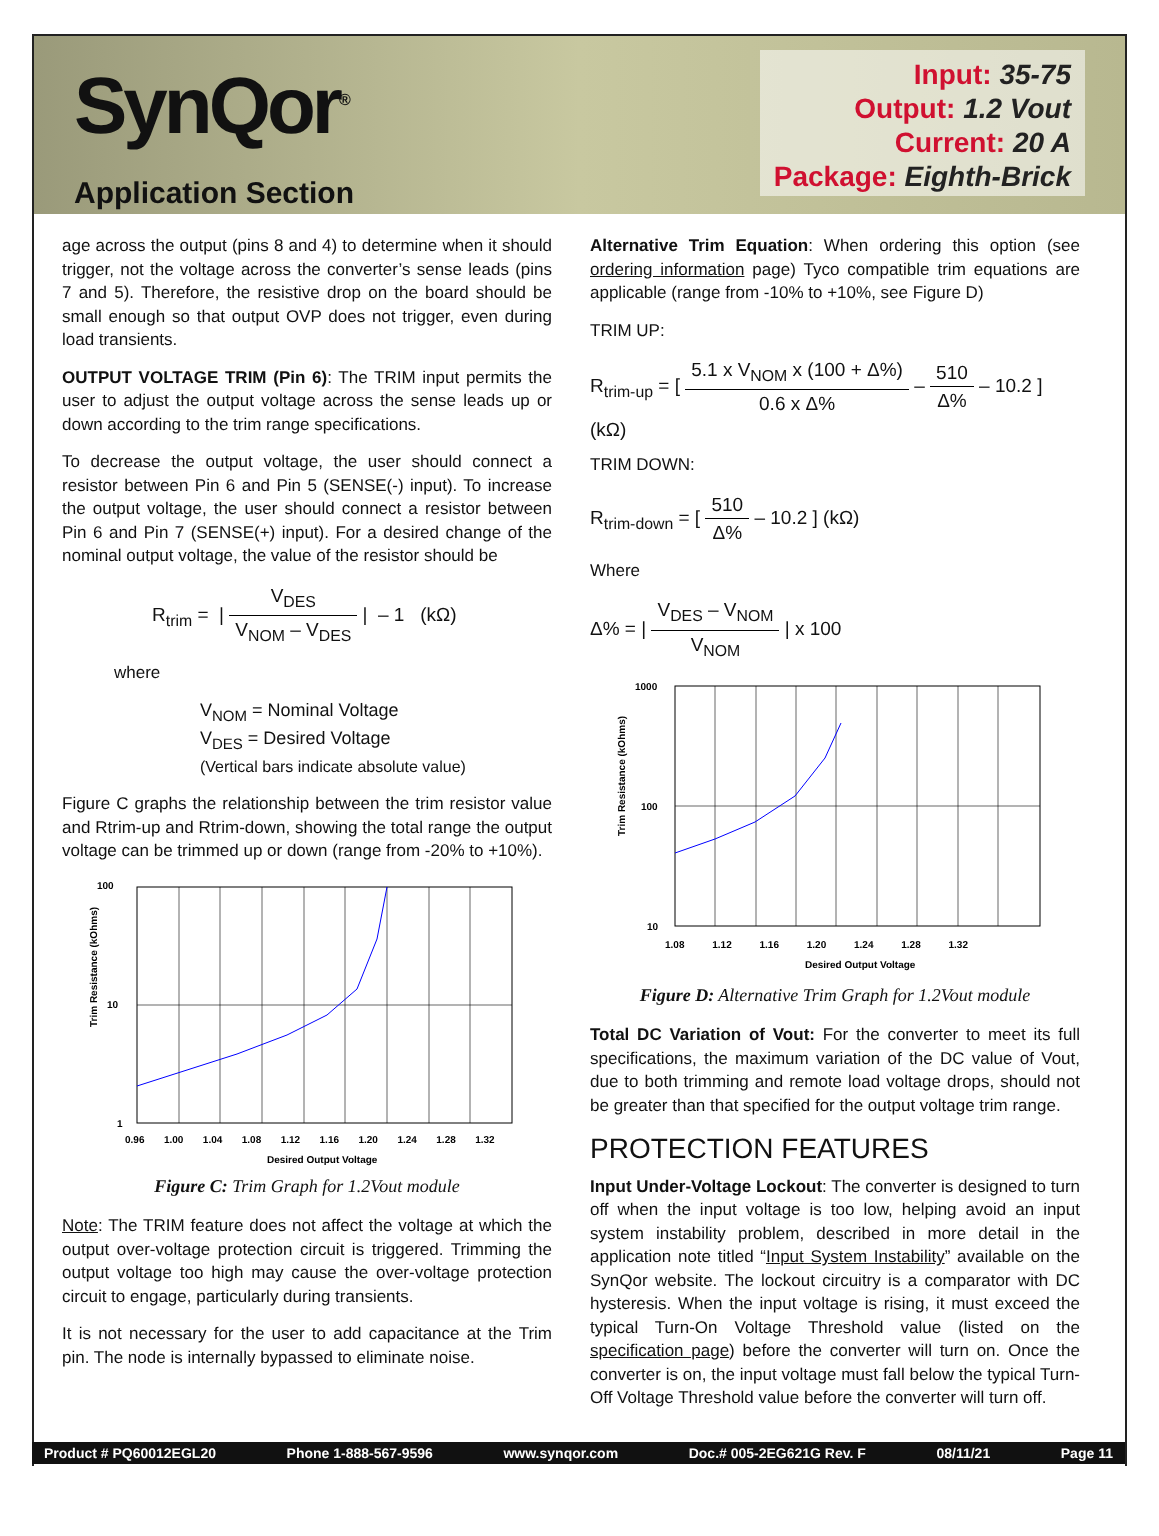SynQor<sup>®</sup>
Application Section
Input: 35-75
Output: 1.2 Vout
Current: 20 A
Package: Eighth-Brick
age across the output (pins 8 and 4) to determine when it should trigger, not the voltage across the converter’s sense leads (pins 7 and 5). Therefore, the resistive drop on the board should be small enough so that output OVP does not trigger, even during load transients.
OUTPUT VOLTAGE TRIM (Pin 6): The TRIM input permits the user to adjust the output voltage across the sense leads up or down according to the trim range specifications.
To decrease the output voltage, the user should connect a resistor between Pin 6 and Pin 5 (SENSE(-) input). To increase the output voltage, the user should connect a resistor between Pin 6 and Pin 7 (SENSE(+) input). For a desired change of the nominal output voltage, the value of the resistor should be
R<sub>trim</sub> = | V<sub>DES</sub> V<sub>NOM</sub> – V<sub>DES</sub> | – 1 (kΩ)
where
V<sub>NOM</sub> = Nominal Voltage
V<sub>DES</sub> = Desired Voltage
(Vertical bars indicate absolute value)
Figure C graphs the relationship between the trim resistor value and Rtrim-up and Rtrim-down, showing the total range the output voltage can be trimmed up or down (range from -20% to +10%).
Trim Resistance (kOhms)
100
10
1
0.96 1.00 1.04 1.08 1.12 1.16 1.20 1.24 1.28 1.32
Desired Output Voltage
Figure C: Trim Graph for 1.2Vout module
Note: The TRIM feature does not affect the voltage at which the output over-voltage protection circuit is triggered. Trimming the output voltage too high may cause the over-voltage protection circuit to engage, particularly during transients.
It is not necessary for the user to add capacitance at the Trim pin. The node is internally bypassed to eliminate noise.
Alternative Trim Equation: When ordering this option (see ordering information page) Tyco compatible trim equations are applicable (range from -10% to +10%, see Figure D)
TRIM UP:
R<sub>trim-up</sub> = [ 5.1 x V<sub>NOM</sub> x (100 + Δ%) 0.6 x Δ% – 510 Δ% – 10.2 ] (kΩ)
TRIM DOWN:
R<sub>trim-down</sub> = [ 510 Δ% – 10.2 ] (kΩ)
Where
Δ% = | V<sub>DES</sub> – V<sub>NOM</sub> V<sub>NOM</sub> | x 100
Trim Resistance (kOhms)
1000
100
10
1.08 1.12 1.16 1.20 1.24 1.28 1.32
Desired Output Voltage
Figure D: Alternative Trim Graph for 1.2Vout module
Total DC Variation of Vout: For the converter to meet its full specifications, the maximum variation of the DC value of Vout, due to both trimming and remote load voltage drops, should not be greater than that specified for the output voltage trim range.
PROTECTION FEATURES
Input Under-Voltage Lockout: The converter is designed to turn off when the input voltage is too low, helping avoid an input system instability problem, described in more detail in the application note titled “Input System Instability” available on the SynQor website. The lockout circuitry is a comparator with DC hysteresis. When the input voltage is rising, it must exceed the typical Turn-On Voltage Threshold value (listed on the specification page) before the converter will turn on. Once the converter is on, the input voltage must fall below the typical Turn-Off Voltage Threshold value before the converter will turn off.
Product # PQ60012EGL20 Phone 1-888-567-9596 www.synqor.com Doc.# 005-2EG621G Rev. F 08/11/21 Page 11